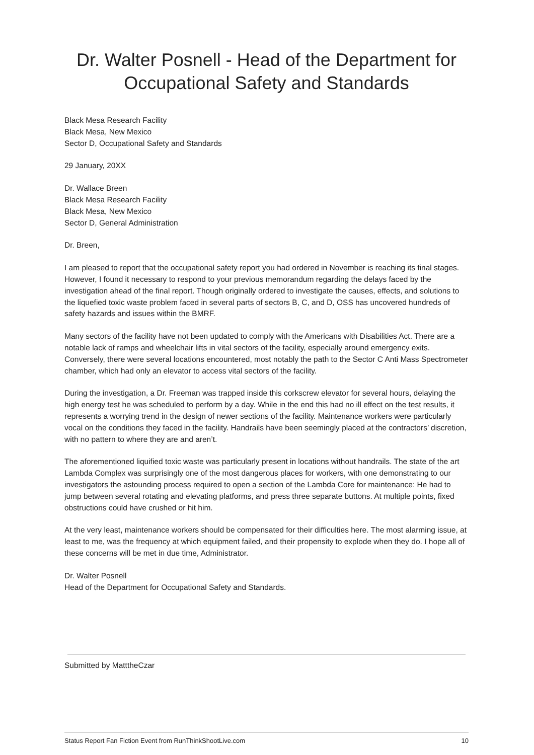Dr. Walter Posnell - Head of the Department for Occupational Safety and Standards
Black Mesa Research Facility
Black Mesa, New Mexico
Sector D, Occupational Safety and Standards
29 January, 20XX
Dr. Wallace Breen
Black Mesa Research Facility
Black Mesa, New Mexico
Sector D, General Administration
Dr. Breen,
I am pleased to report that the occupational safety report you had ordered in November is reaching its final stages. However, I found it necessary to respond to your previous memorandum regarding the delays faced by the investigation ahead of the final report. Though originally ordered to investigate the causes, effects, and solutions to the liquefied toxic waste problem faced in several parts of sectors B, C, and D, OSS has uncovered hundreds of safety hazards and issues within the BMRF.
Many sectors of the facility have not been updated to comply with the Americans with Disabilities Act. There are a notable lack of ramps and wheelchair lifts in vital sectors of the facility, especially around emergency exits. Conversely, there were several locations encountered, most notably the path to the Sector C Anti Mass Spectrometer chamber, which had only an elevator to access vital sectors of the facility.
During the investigation, a Dr. Freeman was trapped inside this corkscrew elevator for several hours, delaying the high energy test he was scheduled to perform by a day. While in the end this had no ill effect on the test results, it represents a worrying trend in the design of newer sections of the facility. Maintenance workers were particularly vocal on the conditions they faced in the facility. Handrails have been seemingly placed at the contractors’ discretion, with no pattern to where they are and aren’t.
The aforementioned liquified toxic waste was particularly present in locations without handrails. The state of the art Lambda Complex was surprisingly one of the most dangerous places for workers, with one demonstrating to our investigators the astounding process required to open a section of the Lambda Core for maintenance: He had to jump between several rotating and elevating platforms, and press three separate buttons. At multiple points, fixed obstructions could have crushed or hit him.
At the very least, maintenance workers should be compensated for their difficulties here. The most alarming issue, at least to me, was the frequency at which equipment failed, and their propensity to explode when they do. I hope all of these concerns will be met in due time, Administrator.
Dr. Walter Posnell
Head of the Department for Occupational Safety and Standards.
Submitted by MatttheCzar
Status Report Fan Fiction Event from RunThinkShootLive.com 10